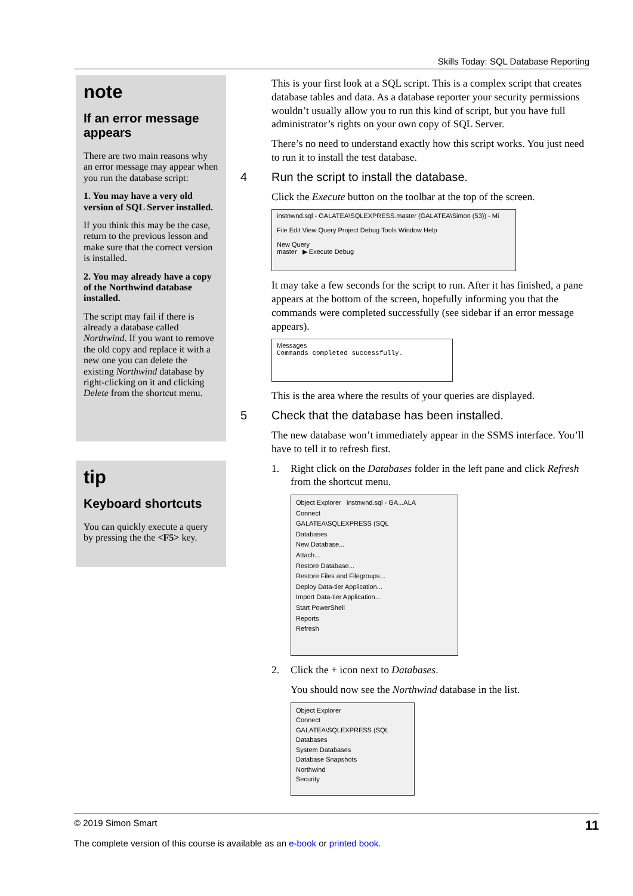Skills Today: SQL Database Reporting
note
If an error message appears
There are two main reasons why an error message may appear when you run the database script:
1. You may have a very old version of SQL Server installed.
If you think this may be the case, return to the previous lesson and make sure that the correct version is installed.
2. You may already have a copy of the Northwind database installed.
The script may fail if there is already a database called Northwind. If you want to remove the old copy and replace it with a new one you can delete the existing Northwind database by right-clicking on it and clicking Delete from the shortcut menu.
tip
Keyboard shortcuts
You can quickly execute a query by pressing the the <F5> key.
This is your first look at a SQL script. This is a complex script that creates database tables and data. As a database reporter your security permissions wouldn’t usually allow you to run this kind of script, but you have full administrator’s rights on your own copy of SQL Server.
There’s no need to understand exactly how this script works. You just need to run it to install the test database.
4 Run the script to install the database.
Click the Execute button on the toolbar at the top of the screen.
instnwnd.sql - GALATEA\SQLEXPRESS.master (GALATEA\Simon (53)) - Mi
File Edit View Query Project Debug Tools Window Help
New Query
master ▶ Execute Debug
It may take a few seconds for the script to run. After it has finished, a pane appears at the bottom of the screen, hopefully informing you that the commands were completed successfully (see sidebar if an error message appears).
Messages
Commands completed successfully.
This is the area where the results of your queries are displayed.
5 Check that the database has been installed.
The new database won’t immediately appear in the SSMS interface. You’ll have to tell it to refresh first.
1. Right click on the Databases folder in the left pane and click Refresh from the shortcut menu.
Object Explorer instnwnd.sql - GA...ALA
Connect
GALATEA\SQLEXPRESS (SQL
Databases
New Database...
Attach...
Restore Database...
Restore Files and Filegroups...
Deploy Data-tier Application...
Import Data-tier Application...
Start PowerShell
Reports
Refresh
2. Click the + icon next to Databases.
You should now see the Northwind database in the list.
Object Explorer
Connect
GALATEA\SQLEXPRESS (SQL
Databases
System Databases
Database Snapshots
Northwind
Security
© 2019 Simon Smart 11
The complete version of this course is available as an e-book or printed book.